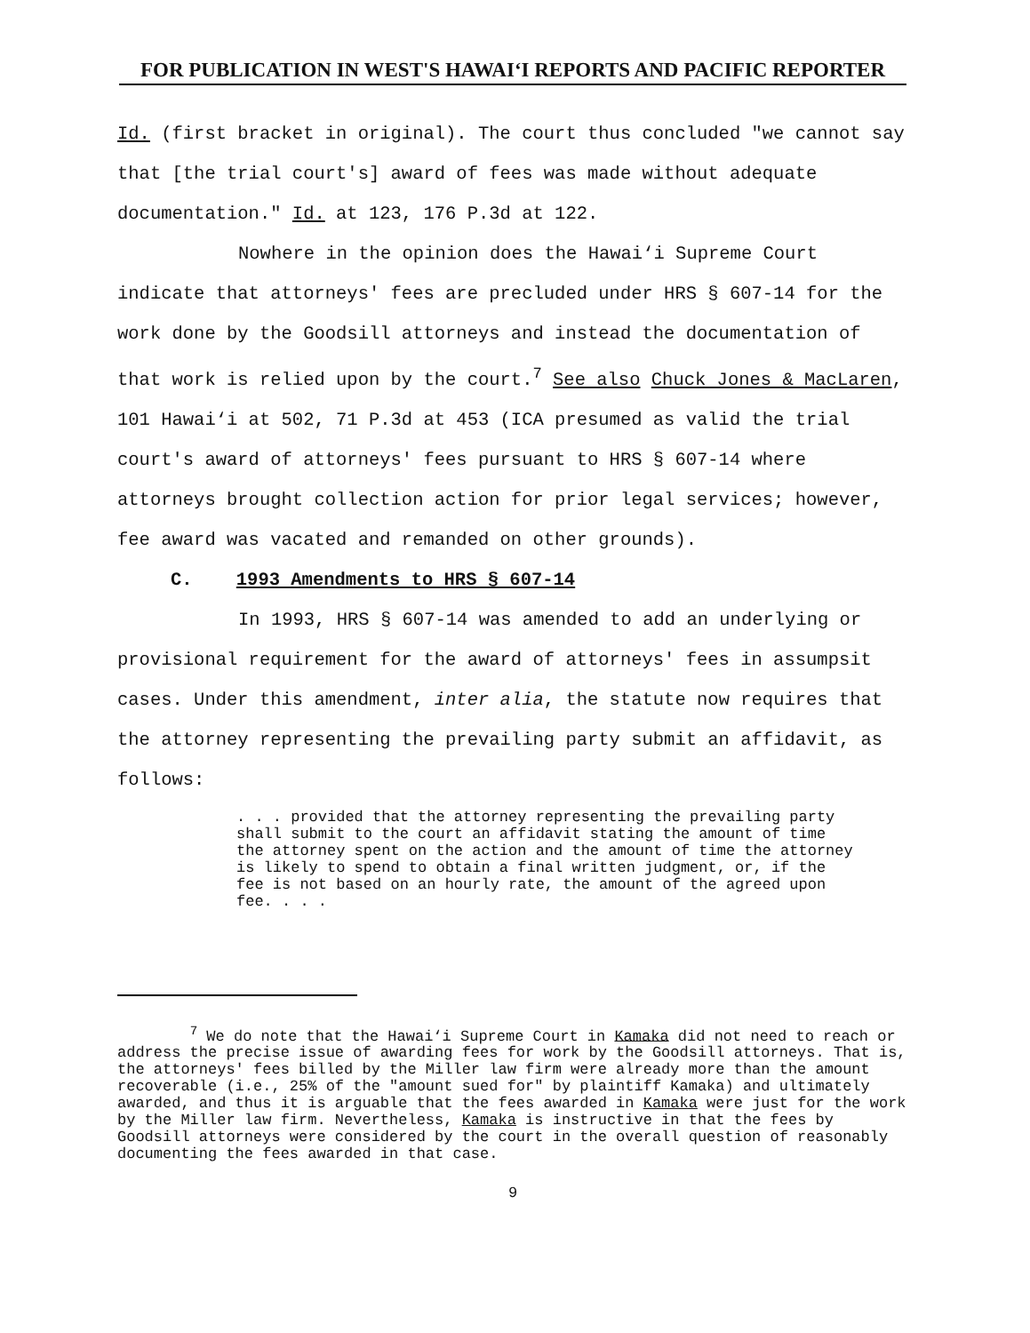FOR PUBLICATION IN WEST'S HAWAI‘I REPORTS AND PACIFIC REPORTER
Id. (first bracket in original). The court thus concluded "we cannot say that [the trial court's] award of fees was made without adequate documentation." Id. at 123, 176 P.3d at 122.
Nowhere in the opinion does the Hawai‘i Supreme Court indicate that attorneys' fees are precluded under HRS § 607-14 for the work done by the Goodsill attorneys and instead the documentation of that work is relied upon by the court.<sup>7</sup> See also Chuck Jones & MacLaren, 101 Hawai‘i at 502, 71 P.3d at 453 (ICA presumed as valid the trial court's award of attorneys' fees pursuant to HRS § 607-14 where attorneys brought collection action for prior legal services; however, fee award was vacated and remanded on other grounds).
C. 1993 Amendments to HRS § 607-14
In 1993, HRS § 607-14 was amended to add an underlying or provisional requirement for the award of attorneys' fees in assumpsit cases. Under this amendment, inter alia, the statute now requires that the attorney representing the prevailing party submit an affidavit, as follows:
. . . provided that the attorney representing the prevailing party shall submit to the court an affidavit stating the amount of time the attorney spent on the action and the amount of time the attorney is likely to spend to obtain a final written judgment, or, if the fee is not based on an hourly rate, the amount of the agreed upon fee. . . .
<sup>7</sup> We do note that the Hawai‘i Supreme Court in Kamaka did not need to reach or address the precise issue of awarding fees for work by the Goodsill attorneys. That is, the attorneys' fees billed by the Miller law firm were already more than the amount recoverable (i.e., 25% of the "amount sued for" by plaintiff Kamaka) and ultimately awarded, and thus it is arguable that the fees awarded in Kamaka were just for the work by the Miller law firm. Nevertheless, Kamaka is instructive in that the fees by Goodsill attorneys were considered by the court in the overall question of reasonably documenting the fees awarded in that case.
9